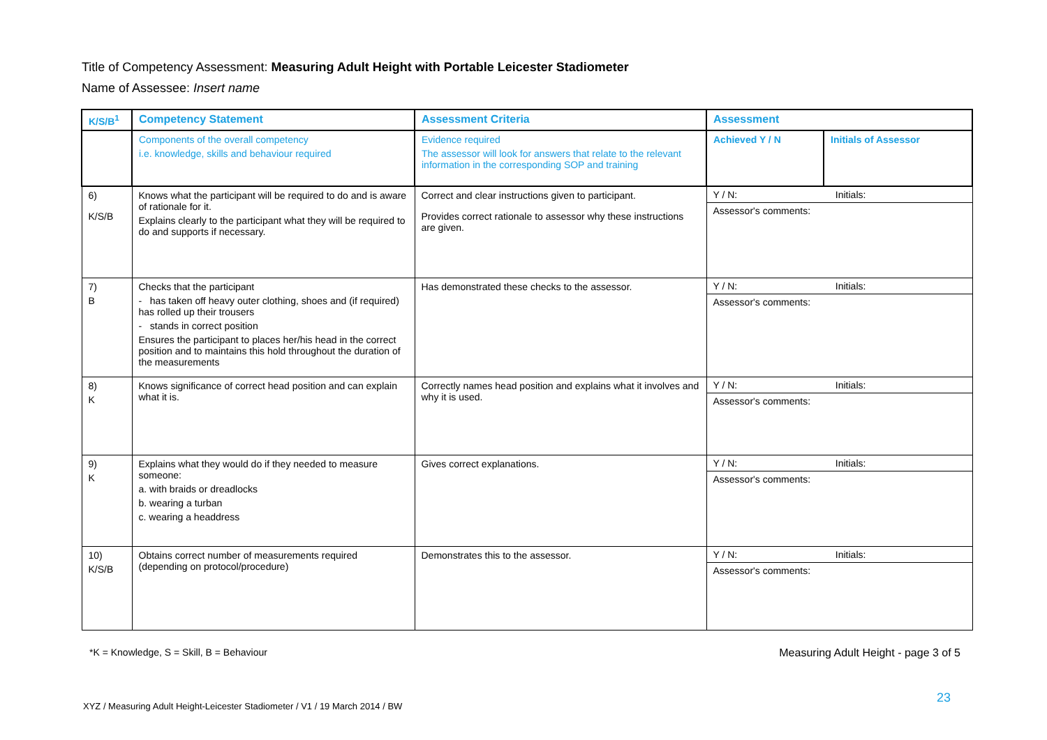Title of Competency Assessment: Measuring Adult Height with Portable Leicester Stadiometer
Name of Assessee: Insert name
| K/S/B<sup>1</sup> | Competency Statement | Assessment Criteria | Assessment | |
| --- | --- | --- | --- | --- |
| | Components of the overall competency i.e. knowledge, skills and behaviour required | Evidence required The assessor will look for answers that relate to the relevant information in the corresponding SOP and training | Achieved Y / N | Initials of Assessor |
| 6) K/S/B | Knows what the participant will be required to do and is aware of rationale for it. Explains clearly to the participant what they will be required to do and supports if necessary. | Correct and clear instructions given to participant. Provides correct rationale to assessor why these instructions are given. | / Y / N: / Initials: / / Assessor's comments: / / | |
| 7) B | Checks that the participant - has taken off heavy outer clothing, shoes and (if required) has rolled up their trousers - stands in correct position Ensures the participant to places her/his head in the correct position and to maintains this hold throughout the duration of the measurements | Has demonstrated these checks to the assessor. | / Y / N: / Initials: / / Assessor's comments: / / | |
| 8) K | Knows significance of correct head position and can explain what it is. | Correctly names head position and explains what it involves and why it is used. | / Y / N: / Initials: / / Assessor's comments: / / | |
| 9) K | Explains what they would do if they needed to measure someone: a. with braids or dreadlocks b. wearing a turban c. wearing a headdress | Gives correct explanations. | / Y / N: / Initials: / / Assessor's comments: / / | |
| 10) K/S/B | Obtains correct number of measurements required (depending on protocol/procedure) | Demonstrates this to the assessor. | / Y / N: / Initials: / / Assessor's comments: / / | |
*K = Knowledge, S = Skill, B = Behaviour
Measuring Adult Height - page 3 of 5
23
XYZ / Measuring Adult Height-Leicester Stadiometer / V1 / 19 March 2014 / BW